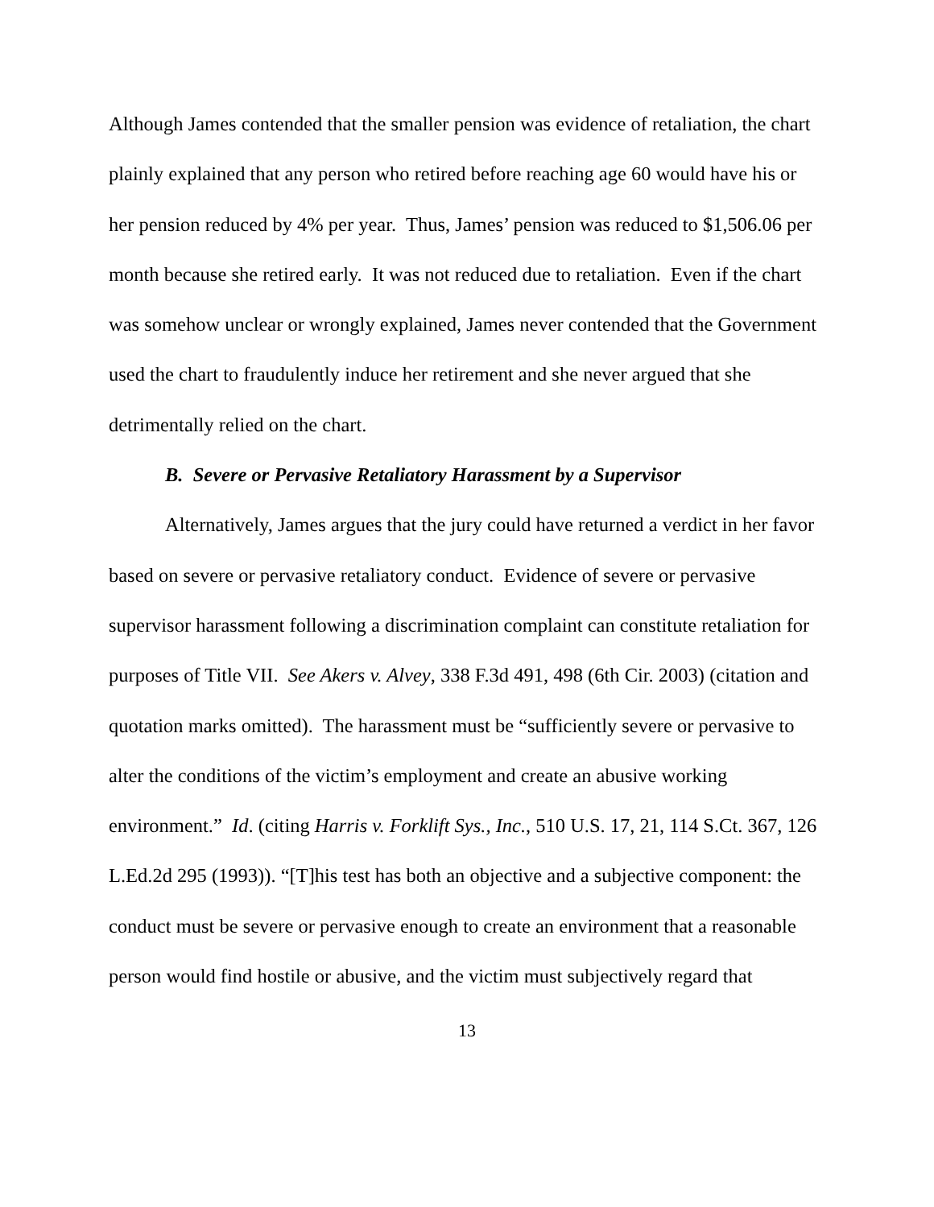Although James contended that the smaller pension was evidence of retaliation, the chart plainly explained that any person who retired before reaching age 60 would have his or her pension reduced by 4% per year. Thus, James’ pension was reduced to $1,506.06 per month because she retired early. It was not reduced due to retaliation. Even if the chart was somehow unclear or wrongly explained, James never contended that the Government used the chart to fraudulently induce her retirement and she never argued that she detrimentally relied on the chart.
B. Severe or Pervasive Retaliatory Harassment by a Supervisor
Alternatively, James argues that the jury could have returned a verdict in her favor based on severe or pervasive retaliatory conduct. Evidence of severe or pervasive supervisor harassment following a discrimination complaint can constitute retaliation for purposes of Title VII. See Akers v. Alvey, 338 F.3d 491, 498 (6th Cir. 2003) (citation and quotation marks omitted). The harassment must be “sufficiently severe or pervasive to alter the conditions of the victim’s employment and create an abusive working environment.” Id. (citing Harris v. Forklift Sys., Inc., 510 U.S. 17, 21, 114 S.Ct. 367, 126 L.Ed.2d 295 (1993)). “[T]his test has both an objective and a subjective component: the conduct must be severe or pervasive enough to create an environment that a reasonable person would find hostile or abusive, and the victim must subjectively regard that
13